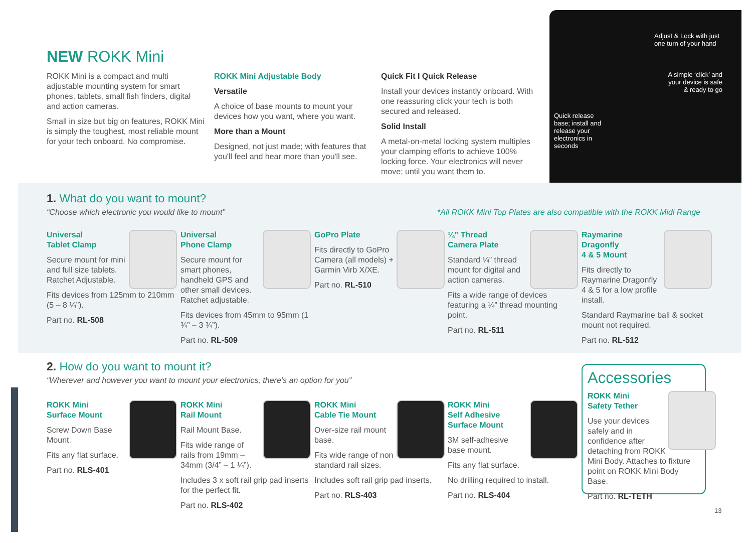NEW ROKK Mini
ROKK Mini is a compact and multi adjustable mounting system for smart phones, tablets, small fish finders, digital and action cameras.
Small in size but big on features, ROKK Mini is simply the toughest, most reliable mount for your tech onboard. No compromise.
ROKK Mini Adjustable Body
Versatile
A choice of base mounts to mount your devices how you want, where you want.
More than a Mount
Designed, not just made; with features that you'll feel and hear more than you'll see.
Quick Fit I Quick Release
Install your devices instantly onboard. With one reassuring click your tech is both secured and released.
Solid Install
A metal-on-metal locking system multiples your clamping efforts to achieve 100% locking force. Your electronics will never move; until you want them to.
Adjust & Lock with just one turn of your hand
A simple ‘click’ and your device is safe & ready to go
Quick release base; install and release your electronics in seconds
1. What do you want to mount?
“Choose which electronic you would like to mount”
*All ROKK Mini Top Plates are also compatible with the ROKK Midi Range
Universal
Tablet Clamp
Secure mount for mini and full size tablets. Ratchet Adjustable.
Fits devices from 125mm to 210mm (5 – 8 ¼”).
Part no. RL-508
Universal
Phone Clamp
Secure mount for smart phones, handheld GPS and other small devices. Ratchet adjustable.
Fits devices from 45mm to 95mm (1 ¾” – 3 ¾”).
Part no. RL-509
GoPro Plate
Fits directly to GoPro Camera (all models) + Garmin Virb X/XE.
Part no. RL-510
¼” Thread
Camera Plate
Standard ¼” thread mount for digital and action cameras.
Fits a wide range of devices featuring a ¼” thread mounting point.
Part no. RL-511
Raymarine
Dragonfly
4 & 5 Mount
Fits directly to Raymarine Dragonfly 4 & 5 for a low profile install.
Standard Raymarine ball & socket mount not required.
Part no. RL-512
2. How do you want to mount it?
“Wherever and however you want to mount your electronics, there’s an option for you”
ROKK Mini
Surface Mount
Screw Down Base Mount.
Fits any flat surface.
Part no. RLS-401
ROKK Mini
Rail Mount
Rail Mount Base.
Fits wide range of rails from 19mm – 34mm (3/4” – 1 ¼”).
Includes 3 x soft rail grip pad inserts for the perfect fit.
Part no. RLS-402
ROKK Mini
Cable Tie Mount
Over-size rail mount base.
Fits wide range of non standard rail sizes.
Includes soft rail grip pad inserts.
Part no. RLS-403
ROKK Mini
Self Adhesive
Surface Mount
3M self-adhesive base mount.
Fits any flat surface.
No drilling required to install.
Part no. RLS-404
Accessories
ROKK Mini
Safety Tether
Use your devices safely and in confidence after detaching from ROKK Mini Body. Attaches to fixture point on ROKK Mini Body Base.
Part no. RL-TETH
13